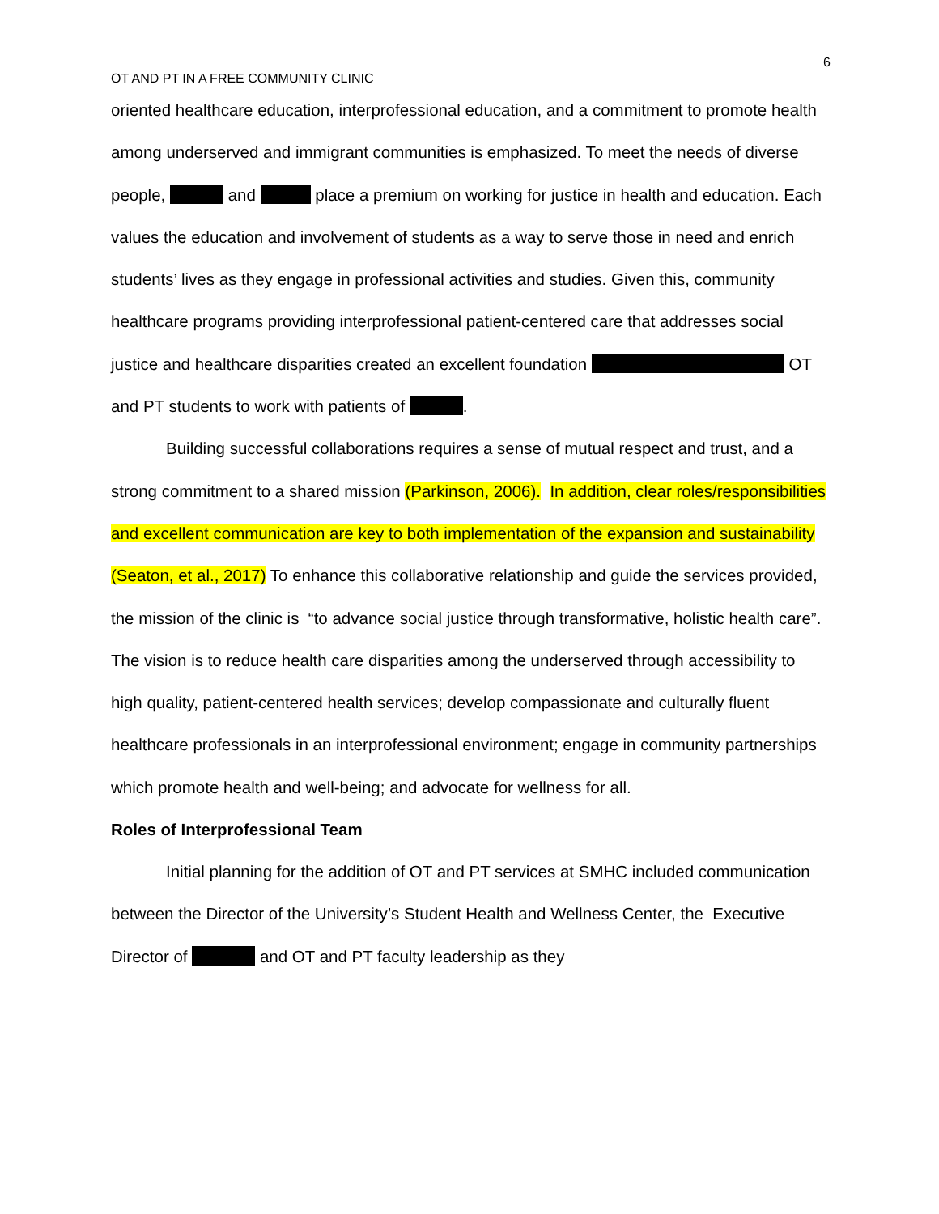6
OT AND PT IN A FREE COMMUNITY CLINIC
oriented healthcare education, interprofessional education, and a commitment to promote health among underserved and immigrant communities is emphasized. To meet the needs of diverse people, and place a premium on working for justice in health and education. Each values the education and involvement of students as a way to serve those in need and enrich students’ lives as they engage in professional activities and studies. Given this, community healthcare programs providing interprofessional patient-centered care that addresses social justice and healthcare disparities created an excellent foundation OT and PT students to work with patients of .
Building successful collaborations requires a sense of mutual respect and trust, and a strong commitment to a shared mission (Parkinson, 2006). In addition, clear roles/responsibilities and excellent communication are key to both implementation of the expansion and sustainability (Seaton, et al., 2017) To enhance this collaborative relationship and guide the services provided, the mission of the clinic is “to advance social justice through transformative, holistic health care”. The vision is to reduce health care disparities among the underserved through accessibility to high quality, patient-centered health services; develop compassionate and culturally fluent healthcare professionals in an interprofessional environment; engage in community partnerships which promote health and well-being; and advocate for wellness for all.
Roles of Interprofessional Team
Initial planning for the addition of OT and PT services at SMHC included communication between the Director of the University’s Student Health and Wellness Center, the Executive Director of and OT and PT faculty leadership as they